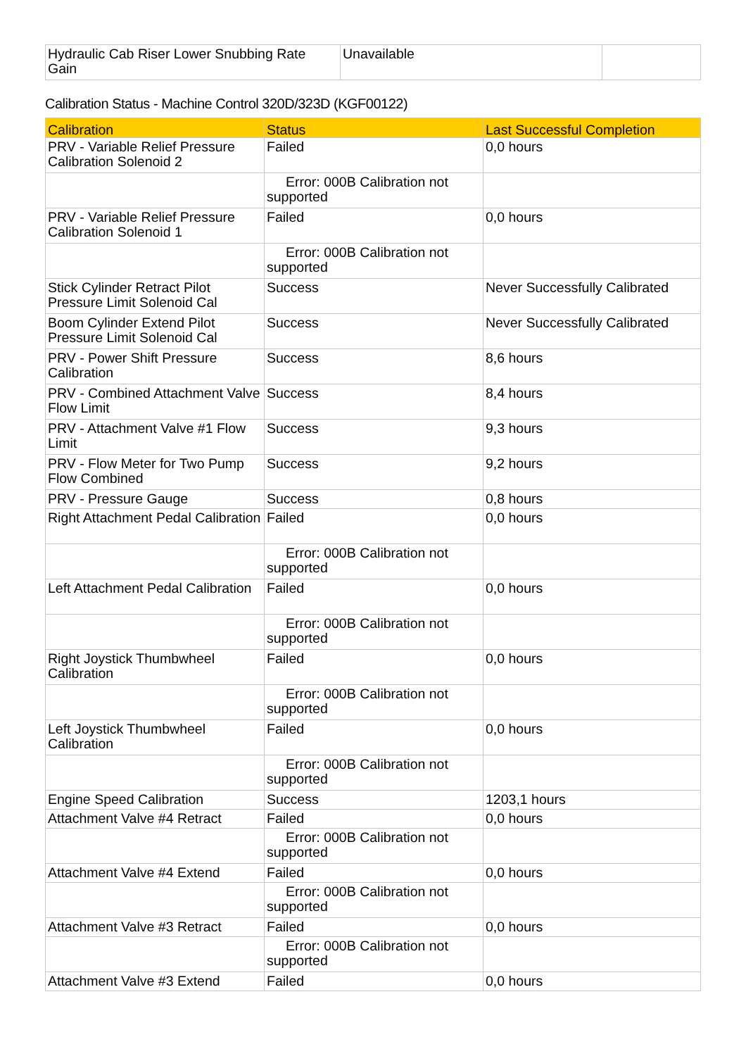| Hydraulic Cab Riser Lower Snubbing Rate Gain | Unavailable | |
Calibration Status - Machine Control 320D/323D (KGF00122)
| Calibration | Status | Last Successful Completion |
| --- | --- | --- |
| PRV - Variable Relief Pressure Calibration Solenoid 2 | Failed | 0,0 hours |
| | Error: 000B Calibration not supported | |
| PRV - Variable Relief Pressure Calibration Solenoid 1 | Failed | 0,0 hours |
| | Error: 000B Calibration not supported | |
| Stick Cylinder Retract Pilot Pressure Limit Solenoid Cal | Success | Never Successfully Calibrated |
| Boom Cylinder Extend Pilot Pressure Limit Solenoid Cal | Success | Never Successfully Calibrated |
| PRV - Power Shift Pressure Calibration | Success | 8,6 hours |
| PRV - Combined Attachment Valve Flow Limit | Success | 8,4 hours |
| PRV - Attachment Valve #1 Flow Limit | Success | 9,3 hours |
| PRV - Flow Meter for Two Pump Flow Combined | Success | 9,2 hours |
| PRV - Pressure Gauge | Success | 0,8 hours |
| Right Attachment Pedal Calibration | Failed | 0,0 hours |
| | Error: 000B Calibration not supported | |
| Left Attachment Pedal Calibration | Failed | 0,0 hours |
| | Error: 000B Calibration not supported | |
| Right Joystick Thumbwheel Calibration | Failed | 0,0 hours |
| | Error: 000B Calibration not supported | |
| Left Joystick Thumbwheel Calibration | Failed | 0,0 hours |
| | Error: 000B Calibration not supported | |
| Engine Speed Calibration | Success | 1203,1 hours |
| Attachment Valve #4 Retract | Failed | 0,0 hours |
| | Error: 000B Calibration not supported | |
| Attachment Valve #4 Extend | Failed | 0,0 hours |
| | Error: 000B Calibration not supported | |
| Attachment Valve #3 Retract | Failed | 0,0 hours |
| | Error: 000B Calibration not supported | |
| Attachment Valve #3 Extend | Failed | 0,0 hours |